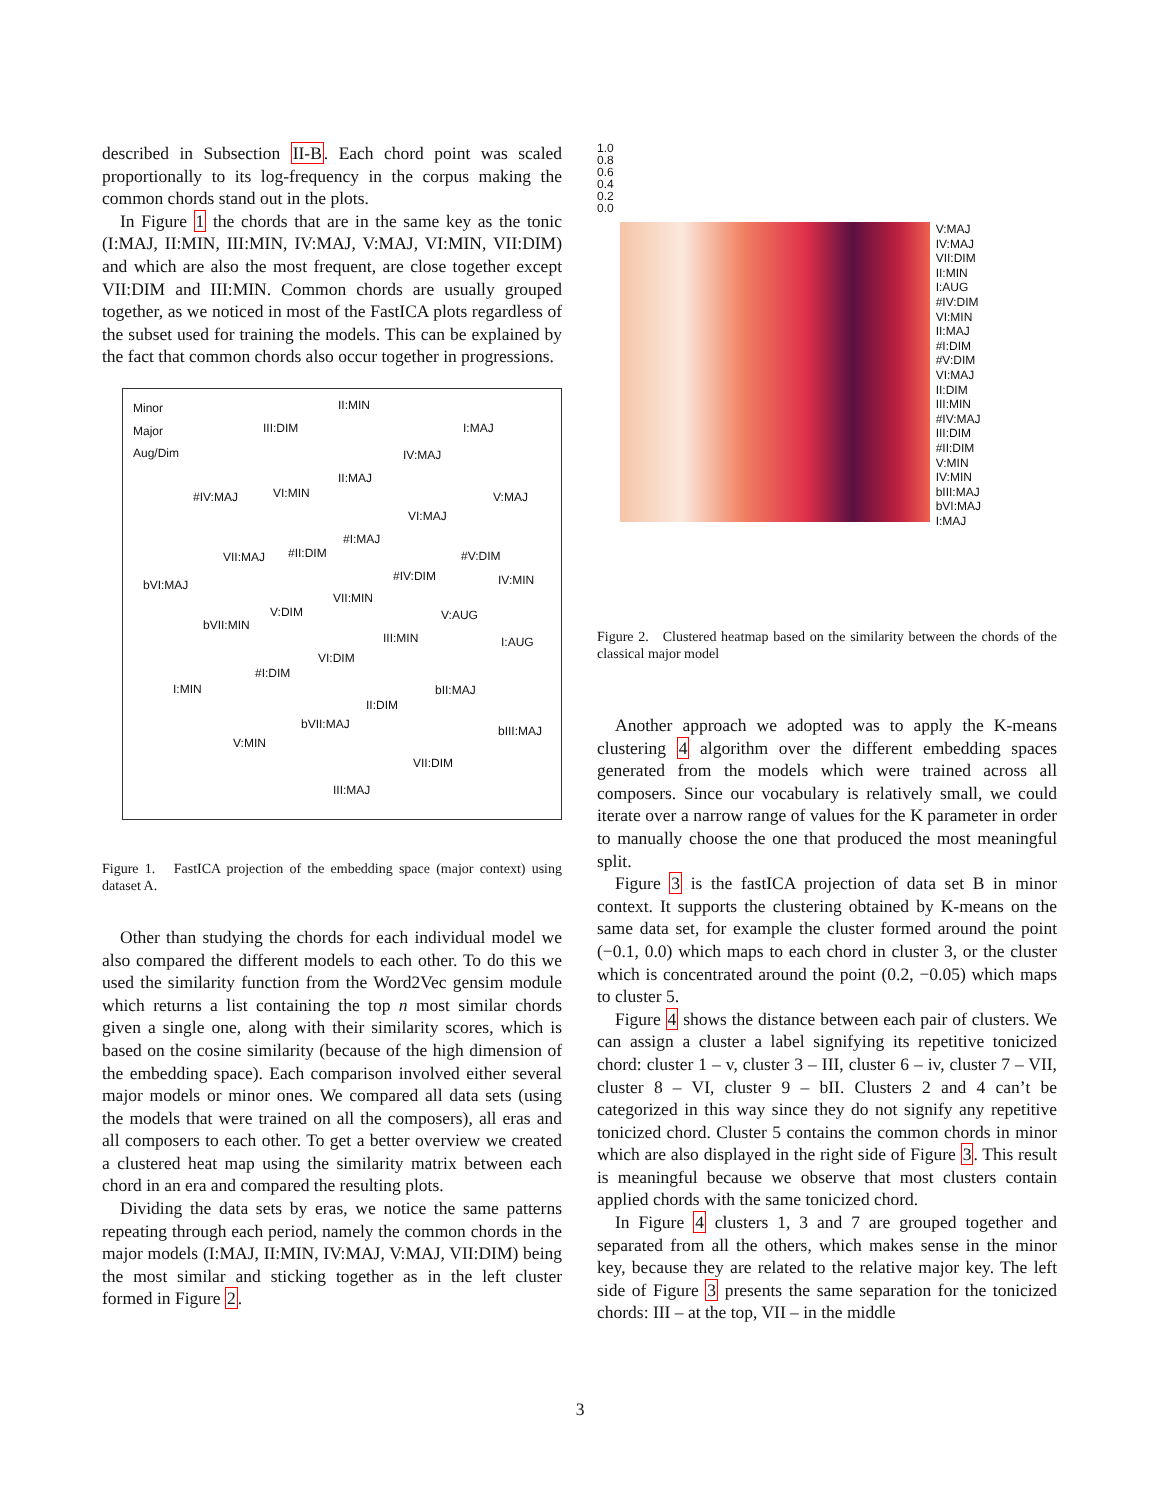described in Subsection II-B. Each chord point was scaled proportionally to its log-frequency in the corpus making the common chords stand out in the plots.
In Figure 1 the chords that are in the same key as the tonic (I:MAJ, II:MIN, III:MIN, IV:MAJ, V:MAJ, VI:MIN, VII:DIM) and which are also the most frequent, are close together except VII:DIM and III:MIN. Common chords are usually grouped together, as we noticed in most of the FastICA plots regardless of the subset used for training the models. This can be explained by the fact that common chords also occur together in progressions.
Minor
Major
Aug/Dim
II:MIN
III:DIM I:MAJ
IV:MAJ
II:MAJ
#IV:MAJ VI:MIN V:MAJ
VI:MAJ
#I:MAJ
VII:MAJ #II:DIM #V:DIM
bVI:MAJ
#IV:DIM IV:MIN
VII:MIN
V:DIM
bVII:MIN
V:AUG
III:MIN I:AUG
VI:DIM
#I:DIM
I:MIN bII:MAJ
II:DIM
bVII:MAJ bIII:MAJ
V:MIN
VII:DIM
III:MAJ
Figure 1. FastICA projection of the embedding space (major context) using dataset A.
Other than studying the chords for each individual model we also compared the different models to each other. To do this we used the similarity function from the Word2Vec gensim module which returns a list containing the top n most similar chords given a single one, along with their similarity scores, which is based on the cosine similarity (because of the high dimension of the embedding space). Each comparison involved either several major models or minor ones. We compared all data sets (using the models that were trained on all the composers), all eras and all composers to each other. To get a better overview we created a clustered heat map using the similarity matrix between each chord in an era and compared the resulting plots.
Dividing the data sets by eras, we notice the same patterns repeating through each period, namely the common chords in the major models (I:MAJ, II:MIN, IV:MAJ, V:MAJ, VII:DIM) being the most similar and sticking together as in the left cluster formed in Figure 2.
1.0
0.8
0.6
0.4
0.2
0.0
V:MAJ
IV:MAJ
VII:DIM
II:MIN
I:AUG
#IV:DIM
VI:MIN
II:MAJ
#I:DIM
#V:DIM
VI:MAJ
II:DIM
III:MIN
#IV:MAJ
III:DIM
#II:DIM
V:MIN
IV:MIN
bIII:MAJ
bVI:MAJ
I:MAJ
Figure 2. Clustered heatmap based on the similarity between the chords of the classical major model
Another approach we adopted was to apply the K-means clustering 4 algorithm over the different embedding spaces generated from the models which were trained across all composers. Since our vocabulary is relatively small, we could iterate over a narrow range of values for the K parameter in order to manually choose the one that produced the most meaningful split.
Figure 3 is the fastICA projection of data set B in minor context. It supports the clustering obtained by K-means on the same data set, for example the cluster formed around the point (−0.1, 0.0) which maps to each chord in cluster 3, or the cluster which is concentrated around the point (0.2, −0.05) which maps to cluster 5.
Figure 4 shows the distance between each pair of clusters. We can assign a cluster a label signifying its repetitive tonicized chord: cluster 1 – v, cluster 3 – III, cluster 6 – iv, cluster 7 – VII, cluster 8 – VI, cluster 9 – bII. Clusters 2 and 4 can’t be categorized in this way since they do not signify any repetitive tonicized chord. Cluster 5 contains the common chords in minor which are also displayed in the right side of Figure 3. This result is meaningful because we observe that most clusters contain applied chords with the same tonicized chord.
In Figure 4 clusters 1, 3 and 7 are grouped together and separated from all the others, which makes sense in the minor key, because they are related to the relative major key. The left side of Figure 3 presents the same separation for the tonicized chords: III – at the top, VII – in the middle
3